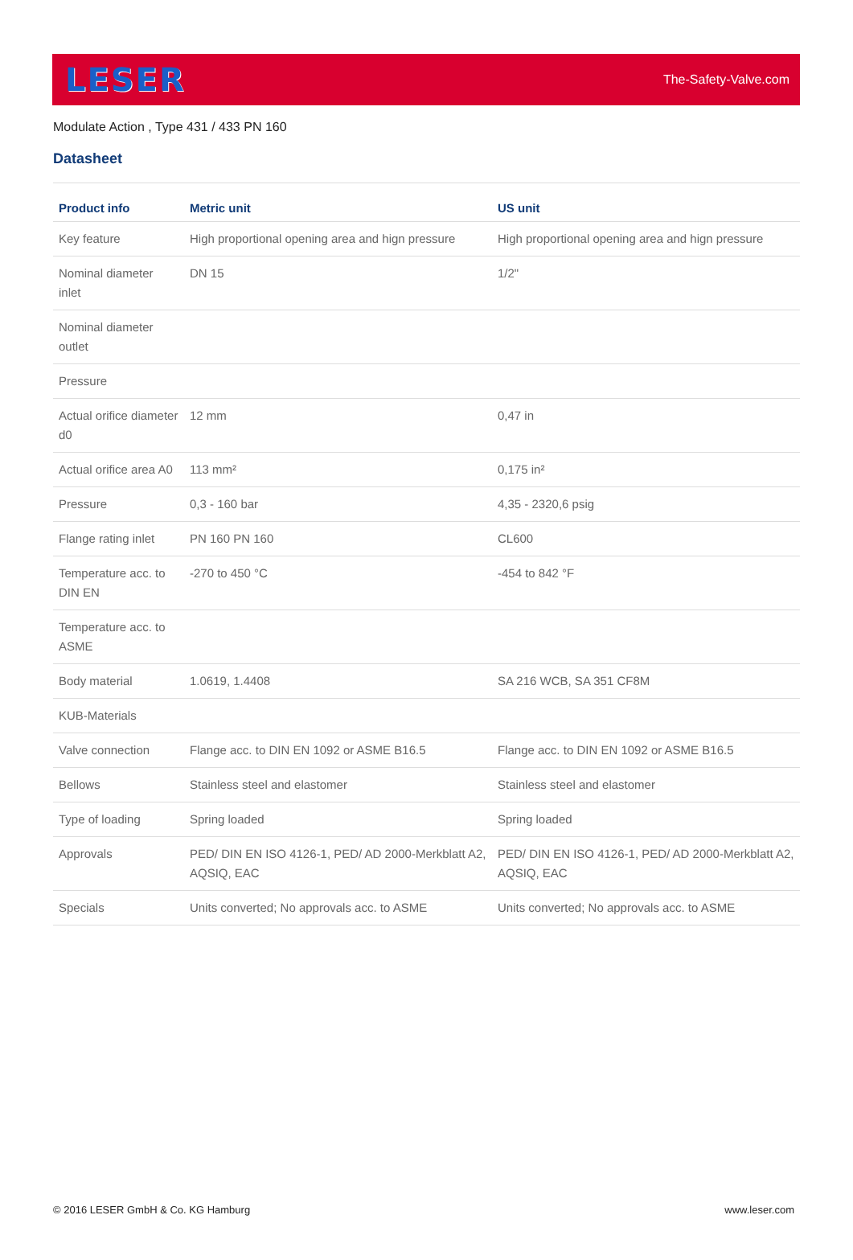LESER The-Safety-Valve.com
Modulate Action , Type 431 / 433 PN 160
Datasheet
| Product info | Metric unit | US unit |
| --- | --- | --- |
| Key feature | High proportional opening area and hign pressure | High proportional opening area and hign pressure |
| Nominal diameter inlet | DN 15 | 1/2" |
| Nominal diameter outlet | | |
| Pressure | | |
| Actual orifice diameter d0 | 12 mm | 0,47 in |
| Actual orifice area A0 | 113 mm² | 0,175 in² |
| Pressure | 0,3 - 160 bar | 4,35 - 2320,6 psig |
| Flange rating inlet | PN 160 PN 160 | CL600 |
| Temperature acc. to DIN EN | -270 to 450 °C | -454 to 842 °F |
| Temperature acc. to ASME | | |
| Body material | 1.0619, 1.4408 | SA 216 WCB, SA 351 CF8M |
| KUB-Materials | | |
| Valve connection | Flange acc. to DIN EN 1092 or ASME B16.5 | Flange acc. to DIN EN 1092 or ASME B16.5 |
| Bellows | Stainless steel and elastomer | Stainless steel and elastomer |
| Type of loading | Spring loaded | Spring loaded |
| Approvals | PED/ DIN EN ISO 4126-1, PED/ AD 2000-Merkblatt A2, AQSIQ, EAC | PED/ DIN EN ISO 4126-1, PED/ AD 2000-Merkblatt A2, AQSIQ, EAC |
| Specials | Units converted; No approvals acc. to ASME | Units converted; No approvals acc. to ASME |
© 2016 LESER GmbH & Co. KG Hamburg www.leser.com